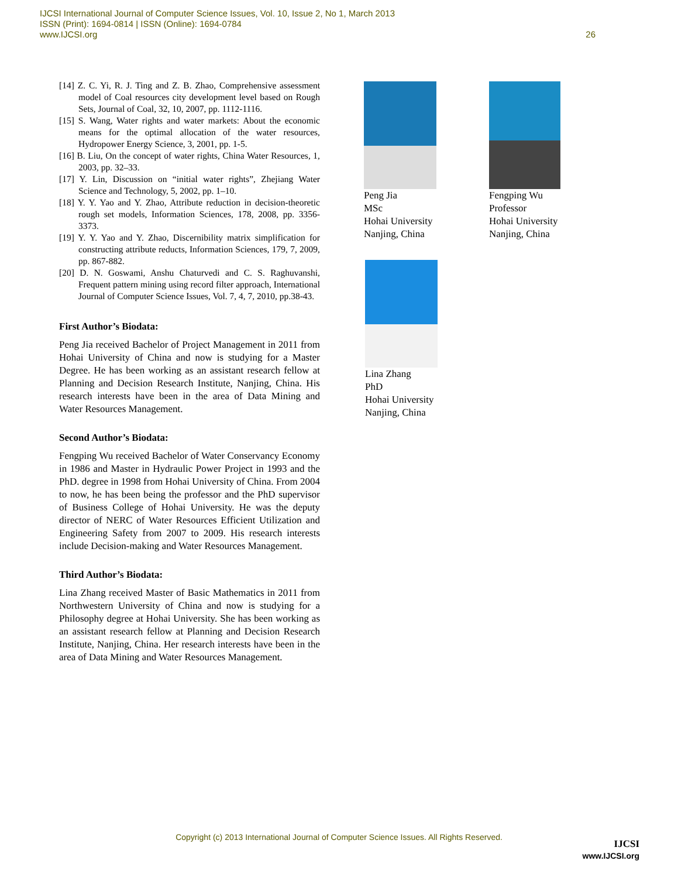IJCSI International Journal of Computer Science Issues, Vol. 10, Issue 2, No 1, March 2013
ISSN (Print): 1694-0814 | ISSN (Online): 1694-0784
www.IJCSI.org
26
[14] Z. C. Yi, R. J. Ting and Z. B. Zhao, Comprehensive assessment model of Coal resources city development level based on Rough Sets, Journal of Coal, 32, 10, 2007, pp. 1112-1116.
[15] S. Wang, Water rights and water markets: About the economic means for the optimal allocation of the water resources, Hydropower Energy Science, 3, 2001, pp. 1-5.
[16] B. Liu, On the concept of water rights, China Water Resources, 1, 2003, pp. 32–33.
[17] Y. Lin, Discussion on “initial water rights”, Zhejiang Water Science and Technology, 5, 2002, pp. 1–10.
[18] Y. Y. Yao and Y. Zhao, Attribute reduction in decision-theoretic rough set models, Information Sciences, 178, 2008, pp. 3356-3373.
[19] Y. Y. Yao and Y. Zhao, Discernibility matrix simplification for constructing attribute reducts, Information Sciences, 179, 7, 2009, pp. 867-882.
[20] D. N. Goswami, Anshu Chaturvedi and C. S. Raghuvanshi, Frequent pattern mining using record filter approach, International Journal of Computer Science Issues, Vol. 7, 4, 7, 2010, pp.38-43.
First Author’s Biodata:
Peng Jia received Bachelor of Project Management in 2011 from Hohai University of China and now is studying for a Master Degree. He has been working as an assistant research fellow at Planning and Decision Research Institute, Nanjing, China. His research interests have been in the area of Data Mining and Water Resources Management.
Second Author’s Biodata:
Fengping Wu received Bachelor of Water Conservancy Economy in 1986 and Master in Hydraulic Power Project in 1993 and the PhD. degree in 1998 from Hohai University of China. From 2004 to now, he has been being the professor and the PhD supervisor of Business College of Hohai University. He was the deputy director of NERC of Water Resources Efficient Utilization and Engineering Safety from 2007 to 2009. His research interests include Decision-making and Water Resources Management.
Third Author’s Biodata:
Lina Zhang received Master of Basic Mathematics in 2011 from Northwestern University of China and now is studying for a Philosophy degree at Hohai University. She has been working as an assistant research fellow at Planning and Decision Research Institute, Nanjing, China. Her research interests have been in the area of Data Mining and Water Resources Management.
Peng Jia
MSc
Hohai University
Nanjing, China
Fengping Wu
Professor
Hohai University
Nanjing, China
Lina Zhang
PhD
Hohai University
Nanjing, China
Copyright (c) 2013 International Journal of Computer Science Issues. All Rights Reserved.
IJCSI
www.IJCSI.org